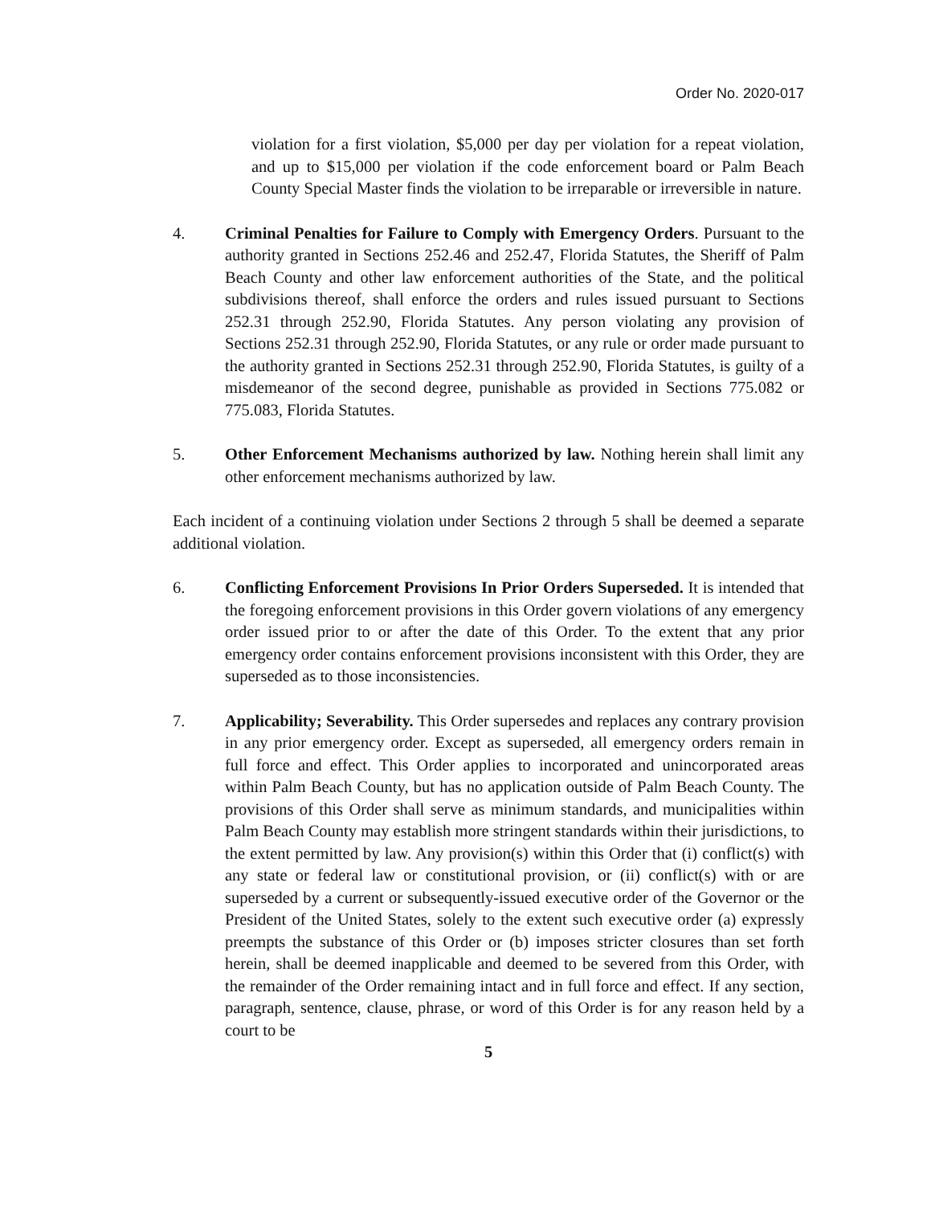Order No. 2020-017
violation for a first violation, $5,000 per day per violation for a repeat violation, and up to $15,000 per violation if the code enforcement board or Palm Beach County Special Master finds the violation to be irreparable or irreversible in nature.
4. Criminal Penalties for Failure to Comply with Emergency Orders. Pursuant to the authority granted in Sections 252.46 and 252.47, Florida Statutes, the Sheriff of Palm Beach County and other law enforcement authorities of the State, and the political subdivisions thereof, shall enforce the orders and rules issued pursuant to Sections 252.31 through 252.90, Florida Statutes. Any person violating any provision of Sections 252.31 through 252.90, Florida Statutes, or any rule or order made pursuant to the authority granted in Sections 252.31 through 252.90, Florida Statutes, is guilty of a misdemeanor of the second degree, punishable as provided in Sections 775.082 or 775.083, Florida Statutes.
5. Other Enforcement Mechanisms authorized by law. Nothing herein shall limit any other enforcement mechanisms authorized by law.
Each incident of a continuing violation under Sections 2 through 5 shall be deemed a separate additional violation.
6. Conflicting Enforcement Provisions In Prior Orders Superseded. It is intended that the foregoing enforcement provisions in this Order govern violations of any emergency order issued prior to or after the date of this Order. To the extent that any prior emergency order contains enforcement provisions inconsistent with this Order, they are superseded as to those inconsistencies.
7. Applicability; Severability. This Order supersedes and replaces any contrary provision in any prior emergency order. Except as superseded, all emergency orders remain in full force and effect. This Order applies to incorporated and unincorporated areas within Palm Beach County, but has no application outside of Palm Beach County. The provisions of this Order shall serve as minimum standards, and municipalities within Palm Beach County may establish more stringent standards within their jurisdictions, to the extent permitted by law. Any provision(s) within this Order that (i) conflict(s) with any state or federal law or constitutional provision, or (ii) conflict(s) with or are superseded by a current or subsequently-issued executive order of the Governor or the President of the United States, solely to the extent such executive order (a) expressly preempts the substance of this Order or (b) imposes stricter closures than set forth herein, shall be deemed inapplicable and deemed to be severed from this Order, with the remainder of the Order remaining intact and in full force and effect. If any section, paragraph, sentence, clause, phrase, or word of this Order is for any reason held by a court to be
5